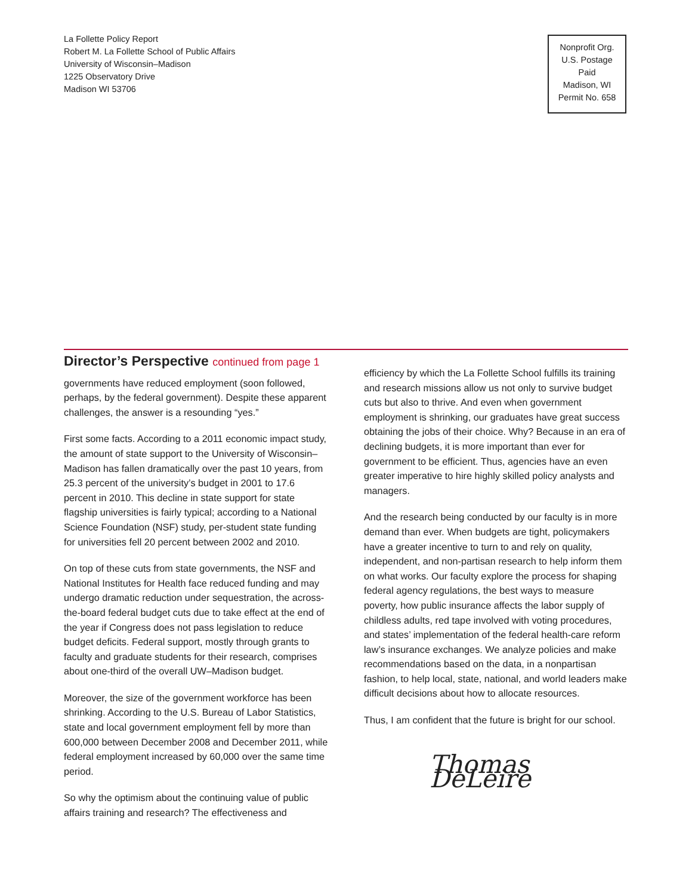La Follette Policy Report
Robert M. La Follette School of Public Affairs
University of Wisconsin–Madison
1225 Observatory Drive
Madison WI 53706
Nonprofit Org.
U.S. Postage
Paid
Madison, WI
Permit No. 658
Director’s Perspective continued from page 1
governments have reduced employment (soon followed, perhaps, by the federal government). Despite these apparent challenges, the answer is a resounding “yes.”
First some facts. According to a 2011 economic impact study, the amount of state support to the University of Wisconsin–Madison has fallen dramatically over the past 10 years, from 25.3 percent of the university’s budget in 2001 to 17.6 percent in 2010. This decline in state support for state flagship universities is fairly typical; according to a National Science Foundation (NSF) study, per-student state funding for universities fell 20 percent between 2002 and 2010.
On top of these cuts from state governments, the NSF and National Institutes for Health face reduced funding and may undergo dramatic reduction under sequestration, the across-the-board federal budget cuts due to take effect at the end of the year if Congress does not pass legislation to reduce budget deficits. Federal support, mostly through grants to faculty and graduate students for their research, comprises about one-third of the overall UW–Madison budget.
Moreover, the size of the government workforce has been shrinking. According to the U.S. Bureau of Labor Statistics, state and local government employment fell by more than 600,000 between December 2008 and December 2011, while federal employment increased by 60,000 over the same time period.
So why the optimism about the continuing value of public affairs training and research? The effectiveness and
efficiency by which the La Follette School fulfills its training and research missions allow us not only to survive budget cuts but also to thrive. And even when government employment is shrinking, our graduates have great success obtaining the jobs of their choice. Why? Because in an era of declining budgets, it is more important than ever for government to be efficient. Thus, agencies have an even greater imperative to hire highly skilled policy analysts and managers.
And the research being conducted by our faculty is in more demand than ever. When budgets are tight, policymakers have a greater incentive to turn to and rely on quality, independent, and non-partisan research to help inform them on what works. Our faculty explore the process for shaping federal agency regulations, the best ways to measure poverty, how public insurance affects the labor supply of childless adults, red tape involved with voting procedures, and states’ implementation of the federal health-care reform law’s insurance exchanges. We analyze policies and make recommendations based on the data, in a nonpartisan fashion, to help local, state, national, and world leaders make difficult decisions about how to allocate resources.
Thus, I am confident that the future is bright for our school.
Thomas DeLeire